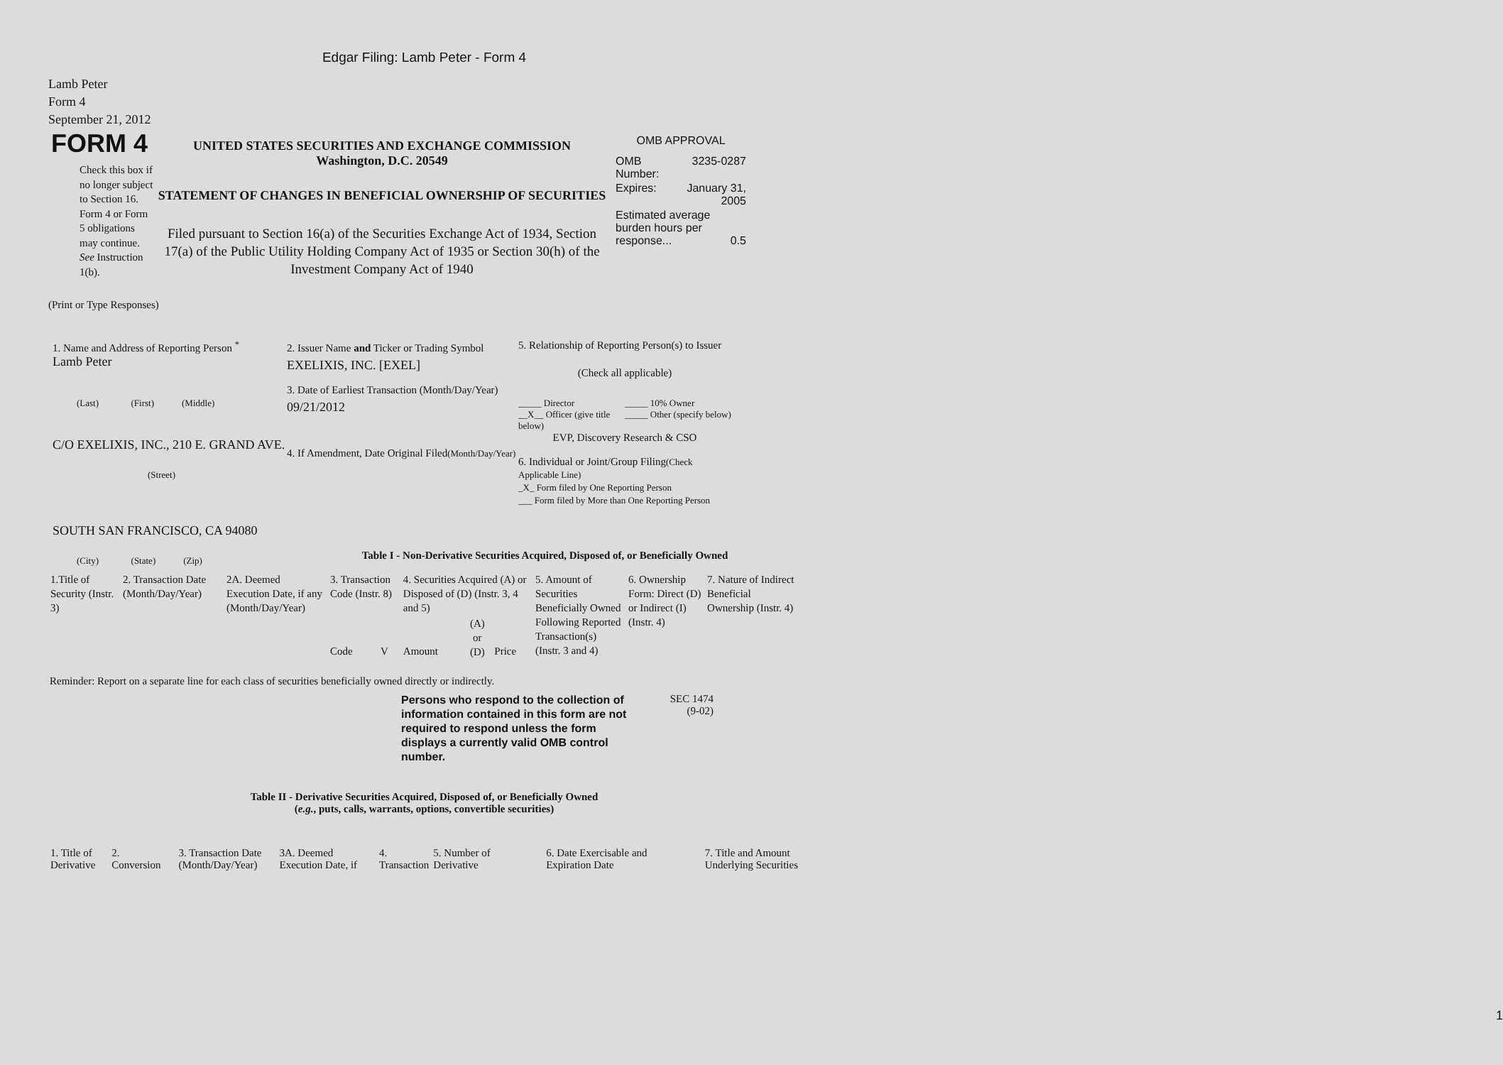Edgar Filing: Lamb Peter - Form 4
Lamb Peter
Form 4
September 21, 2012
FORM 4
Check this box if no longer subject to Section 16. Form 4 or Form 5 obligations may continue. See Instruction 1(b).
UNITED STATES SECURITIES AND EXCHANGE COMMISSION
Washington, D.C. 20549
STATEMENT OF CHANGES IN BENEFICIAL OWNERSHIP OF SECURITIES
Filed pursuant to Section 16(a) of the Securities Exchange Act of 1934, Section 17(a) of the Public Utility Holding Company Act of 1935 or Section 30(h) of the Investment Company Act of 1940
OMB APPROVAL
| OMB Number: | 3235-0287 |
| Expires: | January 31, 2005 |
| Estimated average burden hours per response... 0.5 | |
(Print or Type Responses)
1. Name and Address of Reporting Person <sup>*</sup>
Lamb Peter
(Last) (First) (Middle)
C/O EXELIXIS, INC., 210 E. GRAND AVE.
(Street)
SOUTH SAN FRANCISCO, CA 94080
(City) (State) (Zip)
2. Issuer Name and Ticker or Trading Symbol
EXELIXIS, INC. [EXEL]
3. Date of Earliest Transaction (Month/Day/Year)
09/21/2012
4. If Amendment, Date Original Filed(Month/Day/Year)
5. Relationship of Reporting Person(s) to Issuer
(Check all applicable)
_____ Director
_____ 10% Owner
__X__ Officer (give title below)
_____ Other (specify below)
EVP, Discovery Research & CSO
6. Individual or Joint/Group Filing(Check Applicable Line)
_X_ Form filed by One Reporting Person
___ Form filed by More than One Reporting Person
Table I - Non-Derivative Securities Acquired, Disposed of, or Beneficially Owned
| 1.Title of Security (Instr. 3) | 2. Transaction Date (Month/Day/Year) | 2A. Deemed Execution Date, if any (Month/Day/Year) | 3. Transaction Code (Instr. 8) | | 4. Securities Acquired (A) or Disposed of (D) (Instr. 3, 4 and 5) | | | 5. Amount of Securities Beneficially Owned Following Reported Transaction(s) (Instr. 3 and 4) | 6. Ownership Form: Direct (D) or Indirect (I) (Instr. 4) | 7. Nature of Indirect Beneficial Ownership (Instr. 4) |
| --- | --- | --- | --- | --- | --- | --- | --- | --- | --- | --- |
| | | | Code | V | Amount | (A) or (D) | Price | | | |
Reminder: Report on a separate line for each class of securities beneficially owned directly or indirectly.
Persons who respond to the collection of information contained in this form are not required to respond unless the form displays a currently valid OMB control number.
SEC 1474
(9-02)
Table II - Derivative Securities Acquired, Disposed of, or Beneficially Owned
(e.g., puts, calls, warrants, options, convertible securities)
| 1. Title of Derivative | 2. Conversion | 3. Transaction Date (Month/Day/Year) | 3A. Deemed Execution Date, if | 4. Transaction | 5. Number of Derivative | 6. Date Exercisable and Expiration Date | 7. Title and Amount Underlying Securities |
| --- | --- | --- | --- | --- | --- | --- | --- |
1